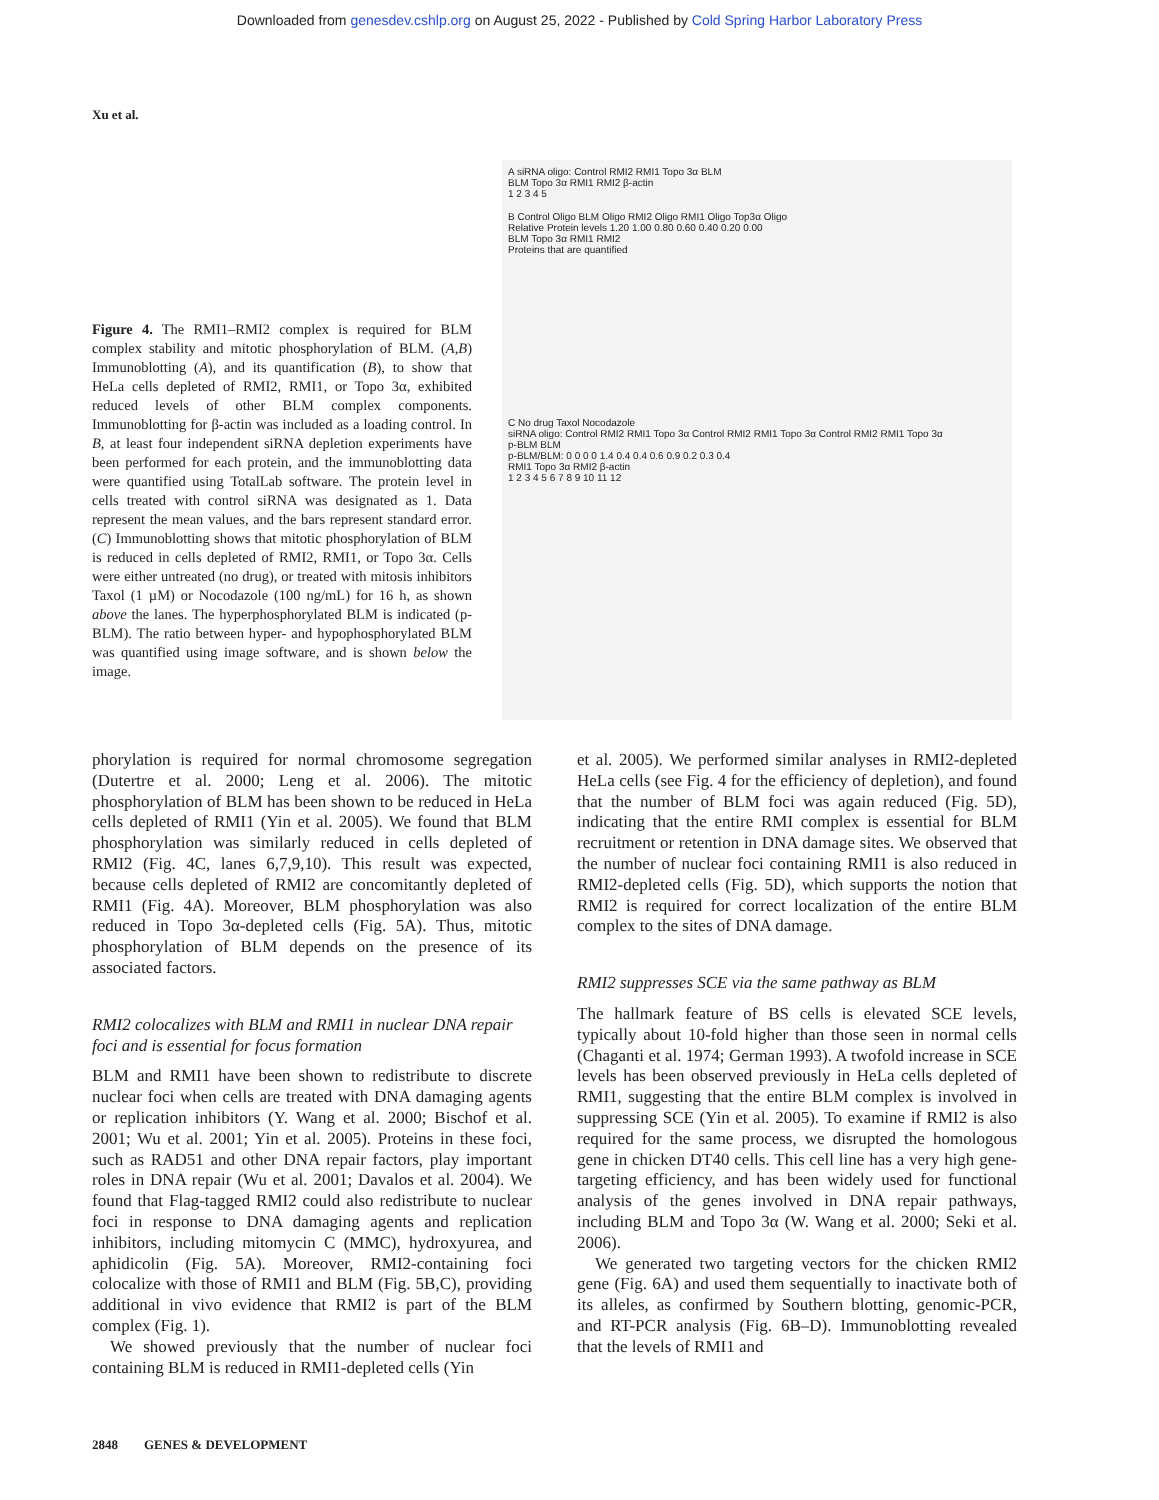Downloaded from genesdev.cshlp.org on August 25, 2022 - Published by Cold Spring Harbor Laboratory Press
Xu et al.
Figure 4. The RMI1–RMI2 complex is required for BLM complex stability and mitotic phosphorylation of BLM. (A,B) Immunoblotting (A), and its quantification (B), to show that HeLa cells depleted of RMI2, RMI1, or Topo 3α, exhibited reduced levels of other BLM complex components. Immunoblotting for β-actin was included as a loading control. In B, at least four independent siRNA depletion experiments have been performed for each protein, and the immunoblotting data were quantified using TotalLab software. The protein level in cells treated with control siRNA was designated as 1. Data represent the mean values, and the bars represent standard error. (C) Immunoblotting shows that mitotic phosphorylation of BLM is reduced in cells depleted of RMI2, RMI1, or Topo 3α. Cells were either untreated (no drug), or treated with mitosis inhibitors Taxol (1 µM) or Nocodazole (100 ng/mL) for 16 h, as shown above the lanes. The hyperphosphorylated BLM is indicated (p-BLM). The ratio between hyper- and hypophosphorylated BLM was quantified using image software, and is shown below the image.
A siRNA oligo: Control RMI2 RMI1 Topo 3α BLM
BLM Topo 3α RMI1 RMI2 β-actin
1 2 3 4 5
B Control Oligo BLM Oligo RMI2 Oligo RMI1 Oligo Top3α Oligo
Relative Protein levels 1.20 1.00 0.80 0.60 0.40 0.20 0.00
BLM Topo 3α RMI1 RMI2
Proteins that are quantified
C No drug Taxol Nocodazole
siRNA oligo: Control RMI2 RMI1 Topo 3α Control RMI2 RMI1 Topo 3α Control RMI2 RMI1 Topo 3α
p-BLM BLM
p-BLM/BLM: 0 0 0 0 1.4 0.4 0.4 0.6 0.9 0.2 0.3 0.4
RMI1 Topo 3α RMI2 β-actin
1 2 3 4 5 6 7 8 9 10 11 12
phorylation is required for normal chromosome segregation (Dutertre et al. 2000; Leng et al. 2006). The mitotic phosphorylation of BLM has been shown to be reduced in HeLa cells depleted of RMI1 (Yin et al. 2005). We found that BLM phosphorylation was similarly reduced in cells depleted of RMI2 (Fig. 4C, lanes 6,7,9,10). This result was expected, because cells depleted of RMI2 are concomitantly depleted of RMI1 (Fig. 4A). Moreover, BLM phosphorylation was also reduced in Topo 3α-depleted cells (Fig. 5A). Thus, mitotic phosphorylation of BLM depends on the presence of its associated factors.
RMI2 colocalizes with BLM and RMI1 in nuclear DNA repair foci and is essential for focus formation
BLM and RMI1 have been shown to redistribute to discrete nuclear foci when cells are treated with DNA damaging agents or replication inhibitors (Y. Wang et al. 2000; Bischof et al. 2001; Wu et al. 2001; Yin et al. 2005). Proteins in these foci, such as RAD51 and other DNA repair factors, play important roles in DNA repair (Wu et al. 2001; Davalos et al. 2004). We found that Flag-tagged RMI2 could also redistribute to nuclear foci in response to DNA damaging agents and replication inhibitors, including mitomycin C (MMC), hydroxyurea, and aphidicolin (Fig. 5A). Moreover, RMI2-containing foci colocalize with those of RMI1 and BLM (Fig. 5B,C), providing additional in vivo evidence that RMI2 is part of the BLM complex (Fig. 1).
We showed previously that the number of nuclear foci containing BLM is reduced in RMI1-depleted cells (Yin
et al. 2005). We performed similar analyses in RMI2-depleted HeLa cells (see Fig. 4 for the efficiency of depletion), and found that the number of BLM foci was again reduced (Fig. 5D), indicating that the entire RMI complex is essential for BLM recruitment or retention in DNA damage sites. We observed that the number of nuclear foci containing RMI1 is also reduced in RMI2-depleted cells (Fig. 5D), which supports the notion that RMI2 is required for correct localization of the entire BLM complex to the sites of DNA damage.
RMI2 suppresses SCE via the same pathway as BLM
The hallmark feature of BS cells is elevated SCE levels, typically about 10-fold higher than those seen in normal cells (Chaganti et al. 1974; German 1993). A twofold increase in SCE levels has been observed previously in HeLa cells depleted of RMI1, suggesting that the entire BLM complex is involved in suppressing SCE (Yin et al. 2005). To examine if RMI2 is also required for the same process, we disrupted the homologous gene in chicken DT40 cells. This cell line has a very high gene-targeting efficiency, and has been widely used for functional analysis of the genes involved in DNA repair pathways, including BLM and Topo 3α (W. Wang et al. 2000; Seki et al. 2006).
We generated two targeting vectors for the chicken RMI2 gene (Fig. 6A) and used them sequentially to inactivate both of its alleles, as confirmed by Southern blotting, genomic-PCR, and RT-PCR analysis (Fig. 6B–D). Immunoblotting revealed that the levels of RMI1 and
2848 GENES & DEVELOPMENT